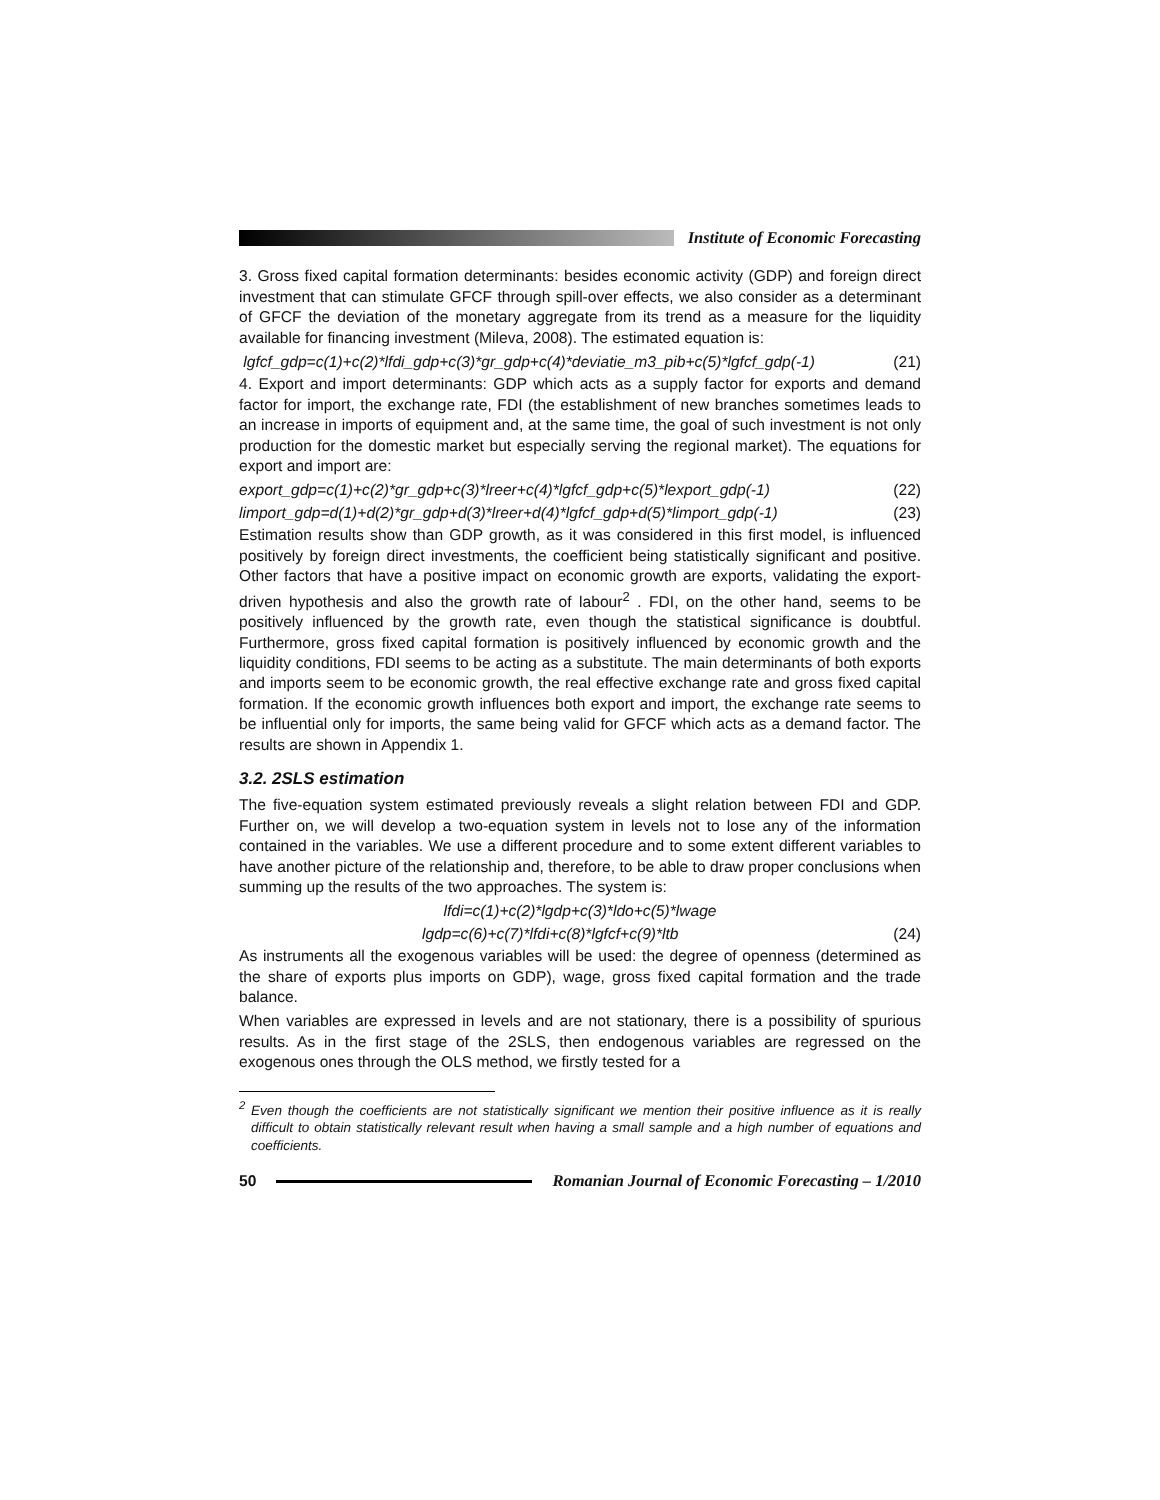Institute of Economic Forecasting
3. Gross fixed capital formation determinants: besides economic activity (GDP) and foreign direct investment that can stimulate GFCF through spill-over effects, we also consider as a determinant of GFCF the deviation of the monetary aggregate from its trend as a measure for the liquidity available for financing investment (Mileva, 2008). The estimated equation is:
lgfcf_gdp=c(1)+c(2)*lfdi_gdp+c(3)*gr_gdp+c(4)*deviatie_m3_pib+c(5)*lgfcf_gdp(-1) (21)
4. Export and import determinants: GDP which acts as a supply factor for exports and demand factor for import, the exchange rate, FDI (the establishment of new branches sometimes leads to an increase in imports of equipment and, at the same time, the goal of such investment is not only production for the domestic market but especially serving the regional market). The equations for export and import are:
export_gdp=c(1)+c(2)*gr_gdp+c(3)*lreer+c(4)*lgfcf_gdp+c(5)*lexport_gdp(-1) (22)
limport_gdp=d(1)+d(2)*gr_gdp+d(3)*lreer+d(4)*lgfcf_gdp+d(5)*limport_gdp(-1) (23)
Estimation results show than GDP growth, as it was considered in this first model, is influenced positively by foreign direct investments, the coefficient being statistically significant and positive. Other factors that have a positive impact on economic growth are exports, validating the export-driven hypothesis and also the growth rate of labour<sup>2</sup> . FDI, on the other hand, seems to be positively influenced by the growth rate, even though the statistical significance is doubtful. Furthermore, gross fixed capital formation is positively influenced by economic growth and the liquidity conditions, FDI seems to be acting as a substitute. The main determinants of both exports and imports seem to be economic growth, the real effective exchange rate and gross fixed capital formation. If the economic growth influences both export and import, the exchange rate seems to be influential only for imports, the same being valid for GFCF which acts as a demand factor. The results are shown in Appendix 1.
3.2. 2SLS estimation
The five-equation system estimated previously reveals a slight relation between FDI and GDP. Further on, we will develop a two-equation system in levels not to lose any of the information contained in the variables. We use a different procedure and to some extent different variables to have another picture of the relationship and, therefore, to be able to draw proper conclusions when summing up the results of the two approaches. The system is:
lfdi=c(1)+c(2)*lgdp+c(3)*ldo+c(5)*lwage
lgdp=c(6)+c(7)*lfdi+c(8)*lgfcf+c(9)*ltb (24)
As instruments all the exogenous variables will be used: the degree of openness (determined as the share of exports plus imports on GDP), wage, gross fixed capital formation and the trade balance.
When variables are expressed in levels and are not stationary, there is a possibility of spurious results. As in the first stage of the 2SLS, then endogenous variables are regressed on the exogenous ones through the OLS method, we firstly tested for a
<sup>2</sup> Even though the coefficients are not statistically significant we mention their positive influence as it is really difficult to obtain statistically relevant result when having a small sample and a high number of equations and coefficients.
50
Romanian Journal of Economic Forecasting – 1/2010